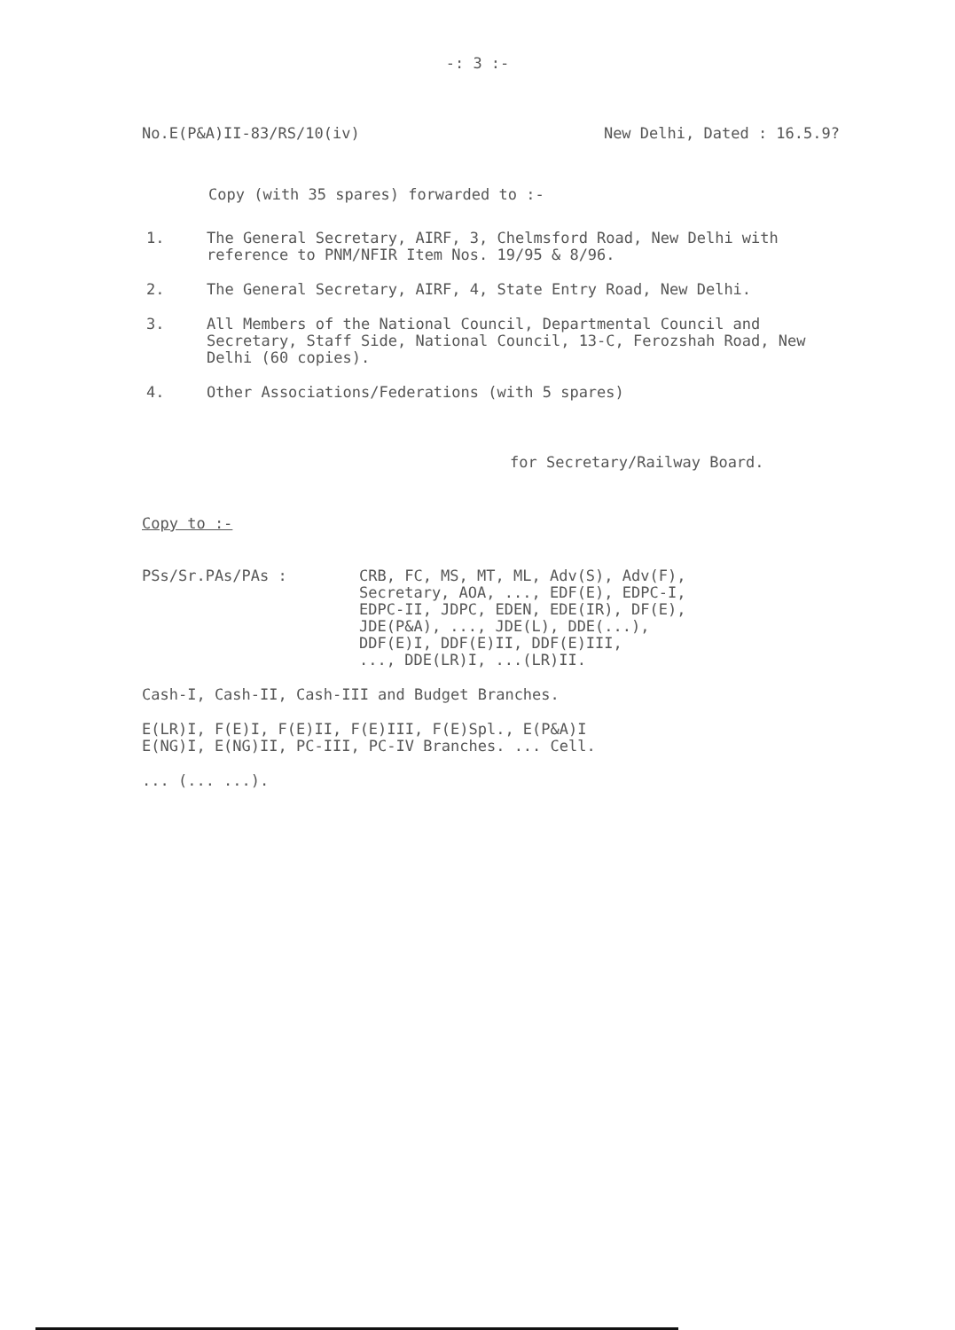-: 3 :-
No.E(P&A)II-83/RS/10(iv) New Delhi, Dated : 16.5.9?
Copy (with 35 spares) forwarded to :-
1. The General Secretary, AIRF, 3, Chelmsford Road, New Delhi with reference to PNM/NFIR Item Nos. 19/95 & 8/96.
2. The General Secretary, AIRF, 4, State Entry Road, New Delhi.
3. All Members of the National Council, Departmental Council and Secretary, Staff Side, National Council, 13-C, Ferozshah Road, New Delhi (60 copies).
4. Other Associations/Federations (with 5 spares)
for Secretary/Railway Board.
Copy to :-
PSs/Sr.PAs/PAs : CRB, FC, MS, MT, ML, Adv(S), Adv(F),
Secretary, AOA, ..., EDF(E), EDPC-I,
EDPC-II, JDPC, EDEN, EDE(IR), DF(E),
JDE(P&A), ..., JDE(L), DDE(...),
DDF(E)I, DDF(E)II, DDF(E)III,
..., DDE(LR)I, ...(LR)II.
Cash-I, Cash-II, Cash-III and Budget Branches.
E(LR)I, F(E)I, F(E)II, F(E)III, F(E)Spl., E(P&A)I
E(NG)I, E(NG)II, PC-III, PC-IV Branches. ... Cell.
... (... ...).